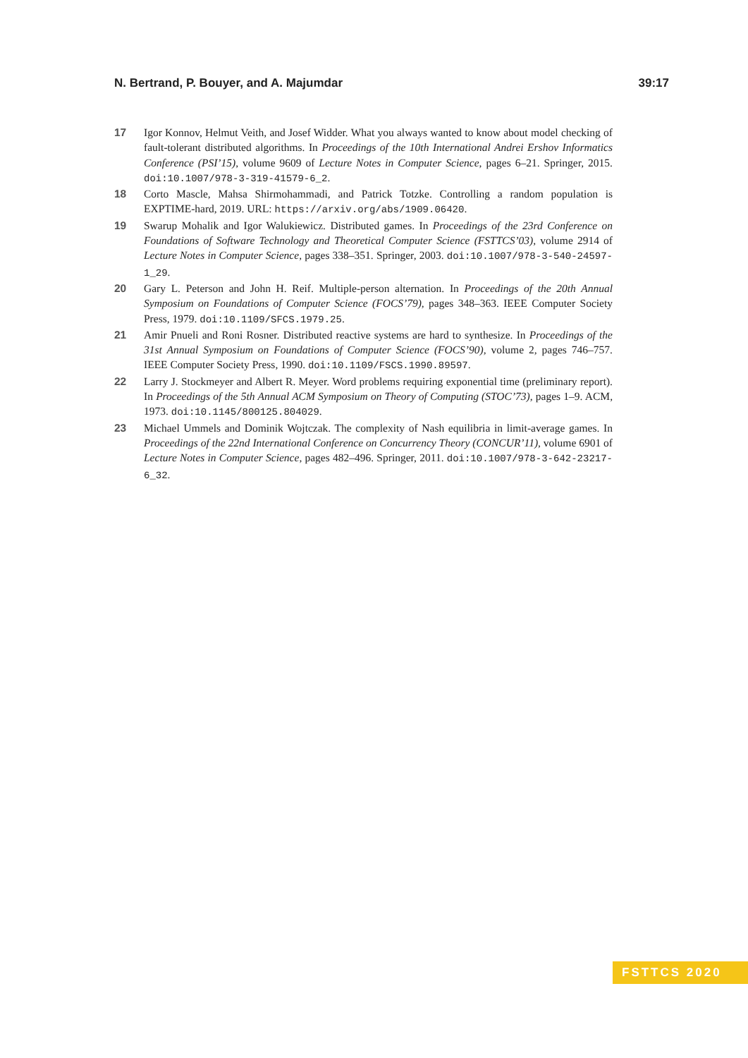N. Bertrand, P. Bouyer, and A. Majumdar 39:17
17 Igor Konnov, Helmut Veith, and Josef Widder. What you always wanted to know about model checking of fault-tolerant distributed algorithms. In Proceedings of the 10th International Andrei Ershov Informatics Conference (PSI’15), volume 9609 of Lecture Notes in Computer Science, pages 6–21. Springer, 2015. doi:10.1007/978-3-319-41579-6_2.
18 Corto Mascle, Mahsa Shirmohammadi, and Patrick Totzke. Controlling a random population is EXPTIME-hard, 2019. URL: https://arxiv.org/abs/1909.06420.
19 Swarup Mohalik and Igor Walukiewicz. Distributed games. In Proceedings of the 23rd Conference on Foundations of Software Technology and Theoretical Computer Science (FSTTCS’03), volume 2914 of Lecture Notes in Computer Science, pages 338–351. Springer, 2003. doi:10.1007/978-3-540-24597-1_29.
20 Gary L. Peterson and John H. Reif. Multiple-person alternation. In Proceedings of the 20th Annual Symposium on Foundations of Computer Science (FOCS’79), pages 348–363. IEEE Computer Society Press, 1979. doi:10.1109/SFCS.1979.25.
21 Amir Pnueli and Roni Rosner. Distributed reactive systems are hard to synthesize. In Proceedings of the 31st Annual Symposium on Foundations of Computer Science (FOCS’90), volume 2, pages 746–757. IEEE Computer Society Press, 1990. doi:10.1109/FSCS.1990.89597.
22 Larry J. Stockmeyer and Albert R. Meyer. Word problems requiring exponential time (preliminary report). In Proceedings of the 5th Annual ACM Symposium on Theory of Computing (STOC’73), pages 1–9. ACM, 1973. doi:10.1145/800125.804029.
23 Michael Ummels and Dominik Wojtczak. The complexity of Nash equilibria in limit-average games. In Proceedings of the 22nd International Conference on Concurrency Theory (CONCUR’11), volume 6901 of Lecture Notes in Computer Science, pages 482–496. Springer, 2011. doi:10.1007/978-3-642-23217-6_32.
FSTTCS 2020